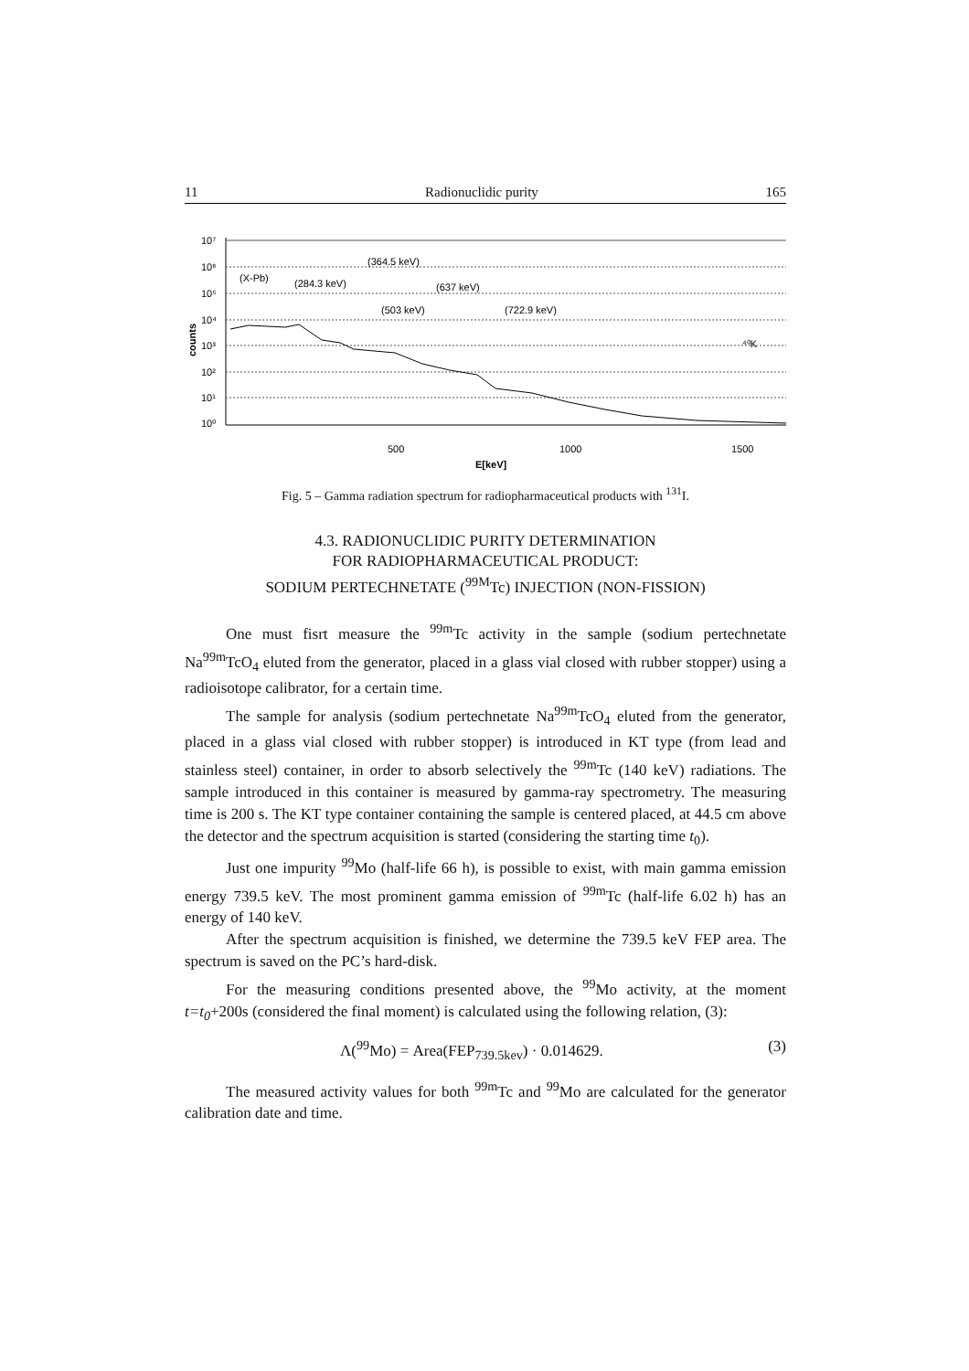11 Radionuclidic purity 165
10⁷
10⁶
10⁵
10⁴
10³
10²
10¹
10⁰
counts
500
1000
1500
E[keV]
(X-Pb)
(284.3 keV)
(364.5 keV)
(503 keV)
(637 keV)
(722.9 keV)
⁴⁰K
Fig. 5 – Gamma radiation spectrum for radiopharmaceutical products with <sup>131</sup>I.
4.3. RADIONUCLIDIC PURITY DETERMINATION
FOR RADIOPHARMACEUTICAL PRODUCT:
SODIUM PERTECHNETATE (<sup>99M</sup>Tc) INJECTION (NON-FISSION)
One must fisrt measure the <sup>99m</sup>Tc activity in the sample (sodium pertechnetate Na<sup>99m</sup>TcO<sub>4</sub> eluted from the generator, placed in a glass vial closed with rubber stopper) using a radioisotope calibrator, for a certain time.
The sample for analysis (sodium pertechnetate Na<sup>99m</sup>TcO<sub>4</sub> eluted from the generator, placed in a glass vial closed with rubber stopper) is introduced in KT type (from lead and stainless steel) container, in order to absorb selectively the <sup>99m</sup>Tc (140 keV) radiations. The sample introduced in this container is measured by gamma-ray spectrometry. The measuring time is 200 s. The KT type container containing the sample is centered placed, at 44.5 cm above the detector and the spectrum acquisition is started (considering the starting time t<sub>0</sub>).
Just one impurity <sup>99</sup>Mo (half-life 66 h), is possible to exist, with main gamma emission energy 739.5 keV. The most prominent gamma emission of <sup>99m</sup>Tc (half-life 6.02 h) has an energy of 140 keV.
After the spectrum acquisition is finished, we determine the 739.5 keV FEP area. The spectrum is saved on the PC’s hard-disk.
For the measuring conditions presented above, the <sup>99</sup>Mo activity, at the moment t=t<sub>0</sub>+200s (considered the final moment) is calculated using the following relation, (3):
Λ(<sup>99</sup>Mo) = Area(FEP<sub>739.5kev</sub>) · 0.014629. (3)
The measured activity values for both <sup>99m</sup>Tc and <sup>99</sup>Mo are calculated for the generator calibration date and time.